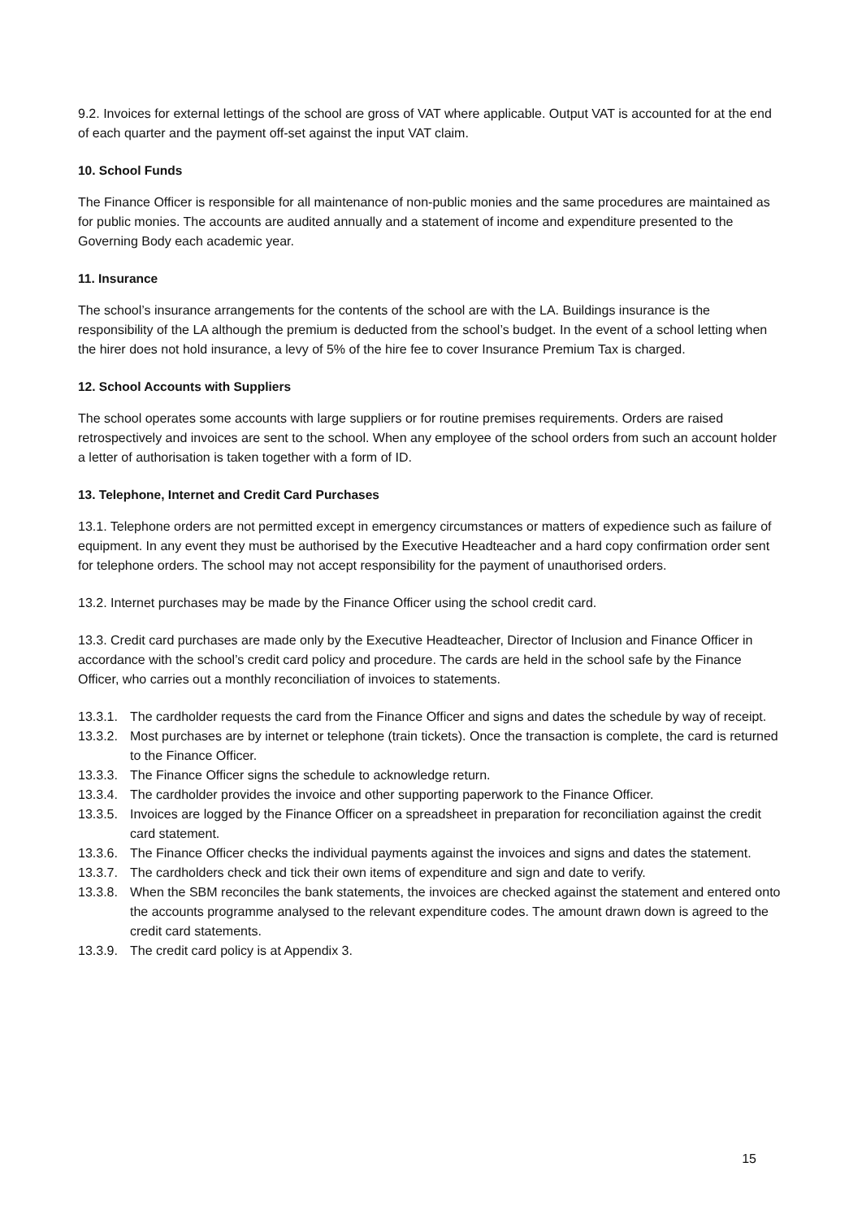9.2. Invoices for external lettings of the school are gross of VAT where applicable. Output VAT is accounted for at the end of each quarter and the payment off-set against the input VAT claim.
10. School Funds
The Finance Officer is responsible for all maintenance of non-public monies and the same procedures are maintained as for public monies. The accounts are audited annually and a statement of income and expenditure presented to the Governing Body each academic year.
11. Insurance
The school’s insurance arrangements for the contents of the school are with the LA. Buildings insurance is the responsibility of the LA although the premium is deducted from the school’s budget. In the event of a school letting when the hirer does not hold insurance, a levy of 5% of the hire fee to cover Insurance Premium Tax is charged.
12. School Accounts with Suppliers
The school operates some accounts with large suppliers or for routine premises requirements. Orders are raised retrospectively and invoices are sent to the school. When any employee of the school orders from such an account holder a letter of authorisation is taken together with a form of ID.
13. Telephone, Internet and Credit Card Purchases
13.1. Telephone orders are not permitted except in emergency circumstances or matters of expedience such as failure of equipment. In any event they must be authorised by the Executive Headteacher and a hard copy confirmation order sent for telephone orders. The school may not accept responsibility for the payment of unauthorised orders.
13.2. Internet purchases may be made by the Finance Officer using the school credit card.
13.3. Credit card purchases are made only by the Executive Headteacher, Director of Inclusion and Finance Officer in accordance with the school’s credit card policy and procedure. The cards are held in the school safe by the Finance Officer, who carries out a monthly reconciliation of invoices to statements.
13.3.1. The cardholder requests the card from the Finance Officer and signs and dates the schedule by way of receipt.
13.3.2. Most purchases are by internet or telephone (train tickets). Once the transaction is complete, the card is returned to the Finance Officer.
13.3.3. The Finance Officer signs the schedule to acknowledge return.
13.3.4. The cardholder provides the invoice and other supporting paperwork to the Finance Officer.
13.3.5. Invoices are logged by the Finance Officer on a spreadsheet in preparation for reconciliation against the credit card statement.
13.3.6. The Finance Officer checks the individual payments against the invoices and signs and dates the statement.
13.3.7. The cardholders check and tick their own items of expenditure and sign and date to verify.
13.3.8. When the SBM reconciles the bank statements, the invoices are checked against the statement and entered onto the accounts programme analysed to the relevant expenditure codes. The amount drawn down is agreed to the credit card statements.
13.3.9. The credit card policy is at Appendix 3.
15